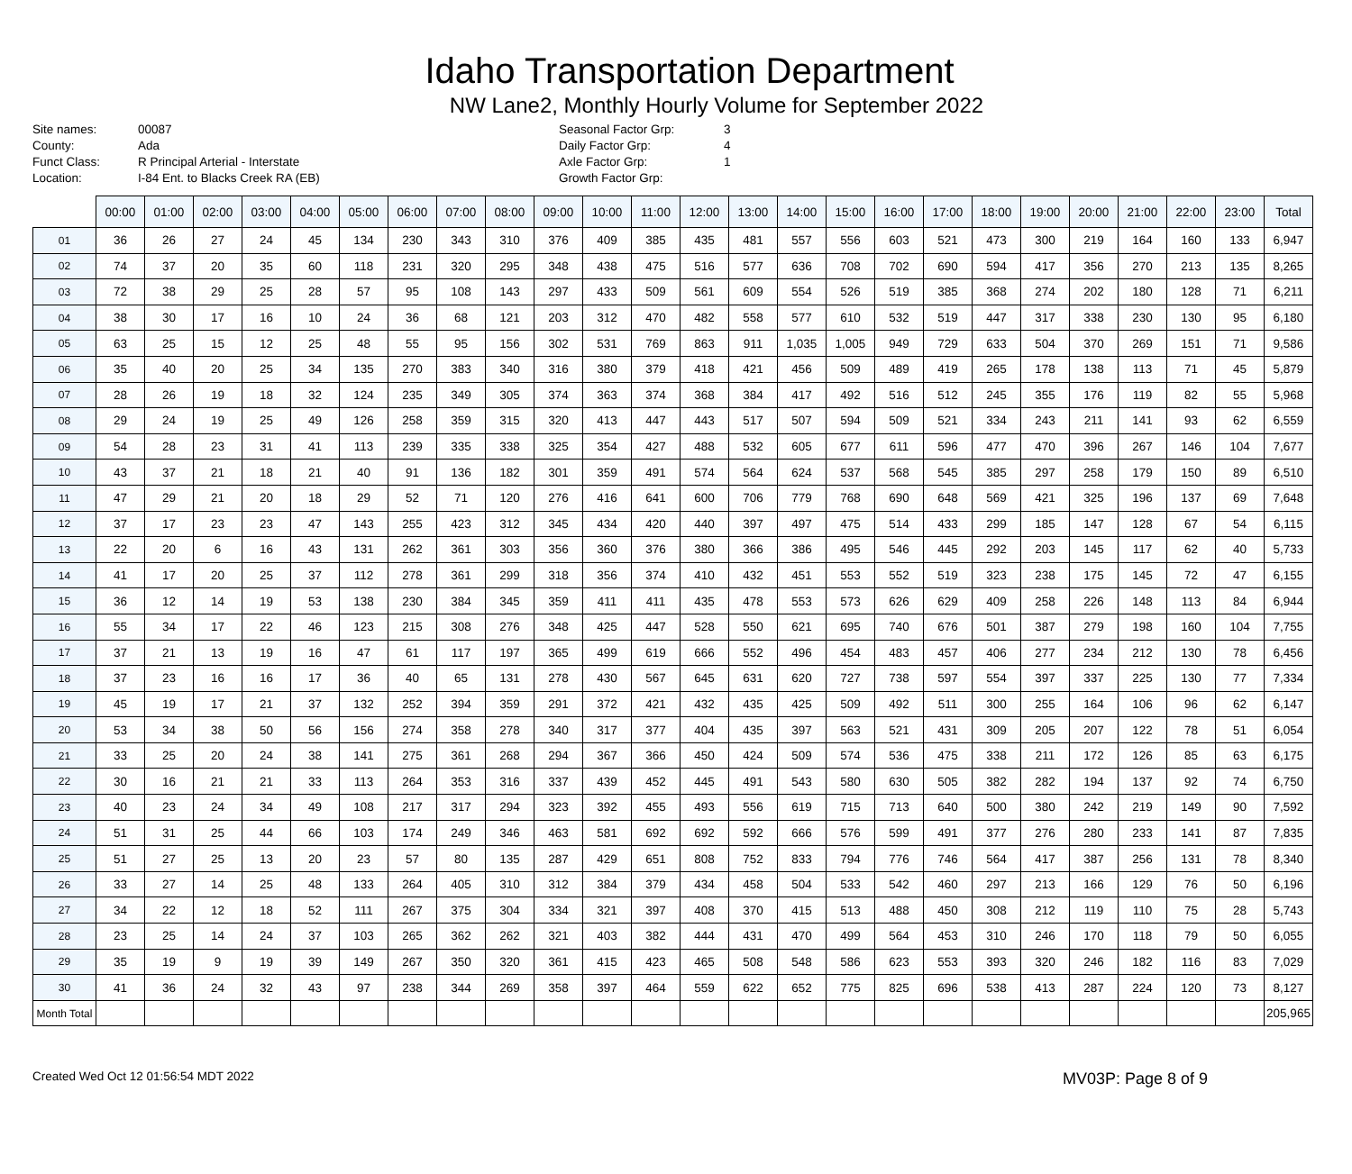Idaho Transportation Department
NW Lane2, Monthly Hourly Volume for September 2022
| Site names: | 00087 |
| County: | Ada |
| Funct Class: | R Principal Arterial - Interstate |
| Location: | I-84 Ent. to Blacks Creek RA (EB) |
| Seasonal Factor Grp: | 3 |
| Daily Factor Grp: | 4 |
| Axle Factor Grp: | 1 |
| Growth Factor Grp: | |
| | 00:00 | 01:00 | 02:00 | 03:00 | 04:00 | 05:00 | 06:00 | 07:00 | 08:00 | 09:00 | 10:00 | 11:00 | 12:00 | 13:00 | 14:00 | 15:00 | 16:00 | 17:00 | 18:00 | 19:00 | 20:00 | 21:00 | 22:00 | 23:00 | Total |
| --- | --- | --- | --- | --- | --- | --- | --- | --- | --- | --- | --- | --- | --- | --- | --- | --- | --- | --- | --- | --- | --- | --- | --- | --- | --- |
| 01 | 36 | 26 | 27 | 24 | 45 | 134 | 230 | 343 | 310 | 376 | 409 | 385 | 435 | 481 | 557 | 556 | 603 | 521 | 473 | 300 | 219 | 164 | 160 | 133 | 6,947 |
| 02 | 74 | 37 | 20 | 35 | 60 | 118 | 231 | 320 | 295 | 348 | 438 | 475 | 516 | 577 | 636 | 708 | 702 | 690 | 594 | 417 | 356 | 270 | 213 | 135 | 8,265 |
| 03 | 72 | 38 | 29 | 25 | 28 | 57 | 95 | 108 | 143 | 297 | 433 | 509 | 561 | 609 | 554 | 526 | 519 | 385 | 368 | 274 | 202 | 180 | 128 | 71 | 6,211 |
| 04 | 38 | 30 | 17 | 16 | 10 | 24 | 36 | 68 | 121 | 203 | 312 | 470 | 482 | 558 | 577 | 610 | 532 | 519 | 447 | 317 | 338 | 230 | 130 | 95 | 6,180 |
| 05 | 63 | 25 | 15 | 12 | 25 | 48 | 55 | 95 | 156 | 302 | 531 | 769 | 863 | 911 | 1,035 | 1,005 | 949 | 729 | 633 | 504 | 370 | 269 | 151 | 71 | 9,586 |
| 06 | 35 | 40 | 20 | 25 | 34 | 135 | 270 | 383 | 340 | 316 | 380 | 379 | 418 | 421 | 456 | 509 | 489 | 419 | 265 | 178 | 138 | 113 | 71 | 45 | 5,879 |
| 07 | 28 | 26 | 19 | 18 | 32 | 124 | 235 | 349 | 305 | 374 | 363 | 374 | 368 | 384 | 417 | 492 | 516 | 512 | 245 | 355 | 176 | 119 | 82 | 55 | 5,968 |
| 08 | 29 | 24 | 19 | 25 | 49 | 126 | 258 | 359 | 315 | 320 | 413 | 447 | 443 | 517 | 507 | 594 | 509 | 521 | 334 | 243 | 211 | 141 | 93 | 62 | 6,559 |
| 09 | 54 | 28 | 23 | 31 | 41 | 113 | 239 | 335 | 338 | 325 | 354 | 427 | 488 | 532 | 605 | 677 | 611 | 596 | 477 | 470 | 396 | 267 | 146 | 104 | 7,677 |
| 10 | 43 | 37 | 21 | 18 | 21 | 40 | 91 | 136 | 182 | 301 | 359 | 491 | 574 | 564 | 624 | 537 | 568 | 545 | 385 | 297 | 258 | 179 | 150 | 89 | 6,510 |
| 11 | 47 | 29 | 21 | 20 | 18 | 29 | 52 | 71 | 120 | 276 | 416 | 641 | 600 | 706 | 779 | 768 | 690 | 648 | 569 | 421 | 325 | 196 | 137 | 69 | 7,648 |
| 12 | 37 | 17 | 23 | 23 | 47 | 143 | 255 | 423 | 312 | 345 | 434 | 420 | 440 | 397 | 497 | 475 | 514 | 433 | 299 | 185 | 147 | 128 | 67 | 54 | 6,115 |
| 13 | 22 | 20 | 6 | 16 | 43 | 131 | 262 | 361 | 303 | 356 | 360 | 376 | 380 | 366 | 386 | 495 | 546 | 445 | 292 | 203 | 145 | 117 | 62 | 40 | 5,733 |
| 14 | 41 | 17 | 20 | 25 | 37 | 112 | 278 | 361 | 299 | 318 | 356 | 374 | 410 | 432 | 451 | 553 | 552 | 519 | 323 | 238 | 175 | 145 | 72 | 47 | 6,155 |
| 15 | 36 | 12 | 14 | 19 | 53 | 138 | 230 | 384 | 345 | 359 | 411 | 411 | 435 | 478 | 553 | 573 | 626 | 629 | 409 | 258 | 226 | 148 | 113 | 84 | 6,944 |
| 16 | 55 | 34 | 17 | 22 | 46 | 123 | 215 | 308 | 276 | 348 | 425 | 447 | 528 | 550 | 621 | 695 | 740 | 676 | 501 | 387 | 279 | 198 | 160 | 104 | 7,755 |
| 17 | 37 | 21 | 13 | 19 | 16 | 47 | 61 | 117 | 197 | 365 | 499 | 619 | 666 | 552 | 496 | 454 | 483 | 457 | 406 | 277 | 234 | 212 | 130 | 78 | 6,456 |
| 18 | 37 | 23 | 16 | 16 | 17 | 36 | 40 | 65 | 131 | 278 | 430 | 567 | 645 | 631 | 620 | 727 | 738 | 597 | 554 | 397 | 337 | 225 | 130 | 77 | 7,334 |
| 19 | 45 | 19 | 17 | 21 | 37 | 132 | 252 | 394 | 359 | 291 | 372 | 421 | 432 | 435 | 425 | 509 | 492 | 511 | 300 | 255 | 164 | 106 | 96 | 62 | 6,147 |
| 20 | 53 | 34 | 38 | 50 | 56 | 156 | 274 | 358 | 278 | 340 | 317 | 377 | 404 | 435 | 397 | 563 | 521 | 431 | 309 | 205 | 207 | 122 | 78 | 51 | 6,054 |
| 21 | 33 | 25 | 20 | 24 | 38 | 141 | 275 | 361 | 268 | 294 | 367 | 366 | 450 | 424 | 509 | 574 | 536 | 475 | 338 | 211 | 172 | 126 | 85 | 63 | 6,175 |
| 22 | 30 | 16 | 21 | 21 | 33 | 113 | 264 | 353 | 316 | 337 | 439 | 452 | 445 | 491 | 543 | 580 | 630 | 505 | 382 | 282 | 194 | 137 | 92 | 74 | 6,750 |
| 23 | 40 | 23 | 24 | 34 | 49 | 108 | 217 | 317 | 294 | 323 | 392 | 455 | 493 | 556 | 619 | 715 | 713 | 640 | 500 | 380 | 242 | 219 | 149 | 90 | 7,592 |
| 24 | 51 | 31 | 25 | 44 | 66 | 103 | 174 | 249 | 346 | 463 | 581 | 692 | 692 | 592 | 666 | 576 | 599 | 491 | 377 | 276 | 280 | 233 | 141 | 87 | 7,835 |
| 25 | 51 | 27 | 25 | 13 | 20 | 23 | 57 | 80 | 135 | 287 | 429 | 651 | 808 | 752 | 833 | 794 | 776 | 746 | 564 | 417 | 387 | 256 | 131 | 78 | 8,340 |
| 26 | 33 | 27 | 14 | 25 | 48 | 133 | 264 | 405 | 310 | 312 | 384 | 379 | 434 | 458 | 504 | 533 | 542 | 460 | 297 | 213 | 166 | 129 | 76 | 50 | 6,196 |
| 27 | 34 | 22 | 12 | 18 | 52 | 111 | 267 | 375 | 304 | 334 | 321 | 397 | 408 | 370 | 415 | 513 | 488 | 450 | 308 | 212 | 119 | 110 | 75 | 28 | 5,743 |
| 28 | 23 | 25 | 14 | 24 | 37 | 103 | 265 | 362 | 262 | 321 | 403 | 382 | 444 | 431 | 470 | 499 | 564 | 453 | 310 | 246 | 170 | 118 | 79 | 50 | 6,055 |
| 29 | 35 | 19 | 9 | 19 | 39 | 149 | 267 | 350 | 320 | 361 | 415 | 423 | 465 | 508 | 548 | 586 | 623 | 553 | 393 | 320 | 246 | 182 | 116 | 83 | 7,029 |
| 30 | 41 | 36 | 24 | 32 | 43 | 97 | 238 | 344 | 269 | 358 | 397 | 464 | 559 | 622 | 652 | 775 | 825 | 696 | 538 | 413 | 287 | 224 | 120 | 73 | 8,127 |
| Month Total | | | | | | | | | | | | | | | | | | | | | | | | | 205,965 |
Created Wed Oct 12 01:56:54 MDT 2022 MV03P: Page 8 of 9